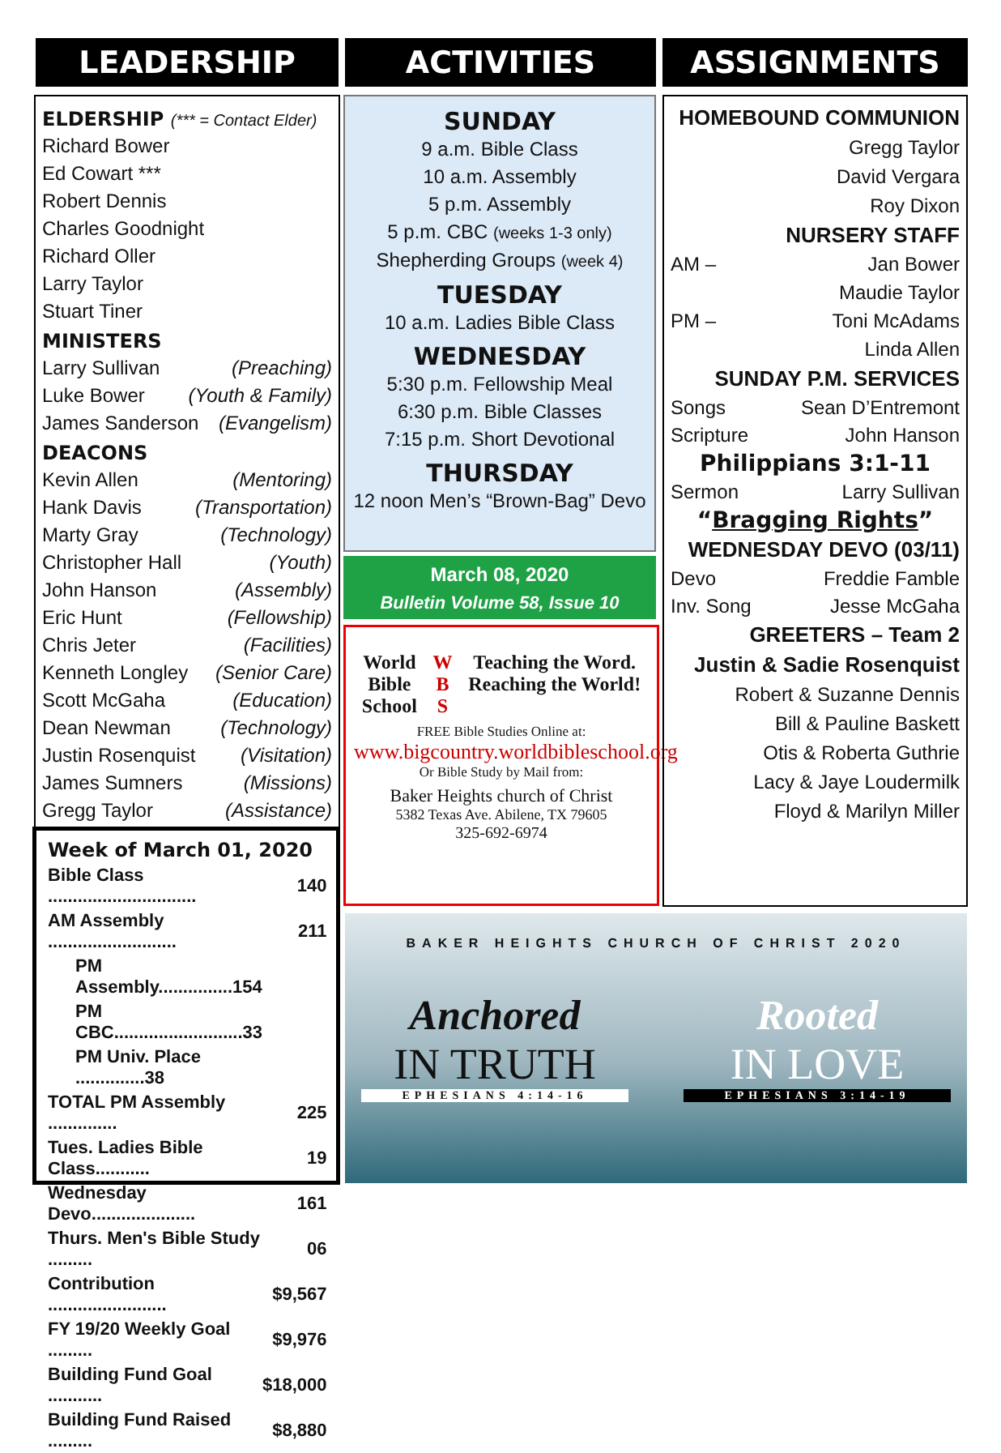LEADERSHIP ACTIVITIES ASSIGNMENTS
ELDERSHIP (*** = Contact Elder)
Richard Bower
Ed Cowart ***
Robert Dennis
Charles Goodnight
Richard Oller
Larry Taylor
Stuart Tiner
MINISTERS
Larry Sullivan (Preaching)
Luke Bower (Youth & Family)
James Sanderson (Evangelism)
DEACONS
Kevin Allen (Mentoring)
Hank Davis (Transportation)
Marty Gray (Technology)
Christopher Hall (Youth)
John Hanson (Assembly)
Eric Hunt (Fellowship)
Chris Jeter (Facilities)
Kenneth Longley (Senior Care)
Scott McGaha (Education)
Dean Newman (Technology)
Justin Rosenquist (Visitation)
James Sumners (Missions)
Gregg Taylor (Assistance)
Week of March 01, 2020
| Bible Class .............................. | 140 |
| AM Assembly .......................... | 211 |
| PM Assembly...............154 | |
| PM CBC..........................33 | |
| PM Univ. Place ..............38 | |
| TOTAL PM Assembly .............. | 225 |
| Tues. Ladies Bible Class........... | 19 |
| Wednesday Devo..................... | 161 |
| Thurs. Men's Bible Study ......... | 06 |
| Contribution ........................ | $9,567 |
| FY 19/20 Weekly Goal ......... | $9,976 |
| Building Fund Goal ........... | $18,000 |
| Building Fund Raised ......... | $8,880 |
SUNDAY
9 a.m. Bible Class
10 a.m. Assembly
5 p.m. Assembly
5 p.m. CBC (weeks 1-3 only)
Shepherding Groups (week 4)
TUESDAY
10 a.m. Ladies Bible Class
WEDNESDAY
5:30 p.m. Fellowship Meal
6:30 p.m. Bible Classes
7:15 p.m. Short Devotional
THURSDAY
12 noon Men’s “Brown-Bag” Devo
March 08, 2020
Bulletin Volume 58, Issue 10
World
Bible
School W
B
S Teaching the Word.
Reaching the World!
FREE Bible Studies Online at:
www.bigcountry.worldbibleschool.org
Or Bible Study by Mail from:
Baker Heights church of Christ
5382 Texas Ave. Abilene, TX 79605
325-692-6974
HOMEBOUND COMMUNION
Gregg Taylor
David Vergara
Roy Dixon
NURSERY STAFF
AM – Jan Bower
Maudie Taylor
PM – Toni McAdams
Linda Allen
SUNDAY P.M. SERVICES
Songs Sean D’Entremont
Scripture John Hanson
Philippians 3:1-11
Sermon Larry Sullivan
“Bragging Rights”
WEDNESDAY DEVO (03/11)
Devo Freddie Famble
Inv. Song Jesse McGaha
GREETERS – Team 2
Justin & Sadie Rosenquist
Robert & Suzanne Dennis
Bill & Pauline Baskett
Otis & Roberta Guthrie
Lacy & Jaye Loudermilk
Floyd & Marilyn Miller
BAKER HEIGHTS CHURCH OF CHRIST 2020
Anchored
IN TRUTH
EPHESIANS 4:14-16
Rooted
IN LOVE
EPHESIANS 3:14-19